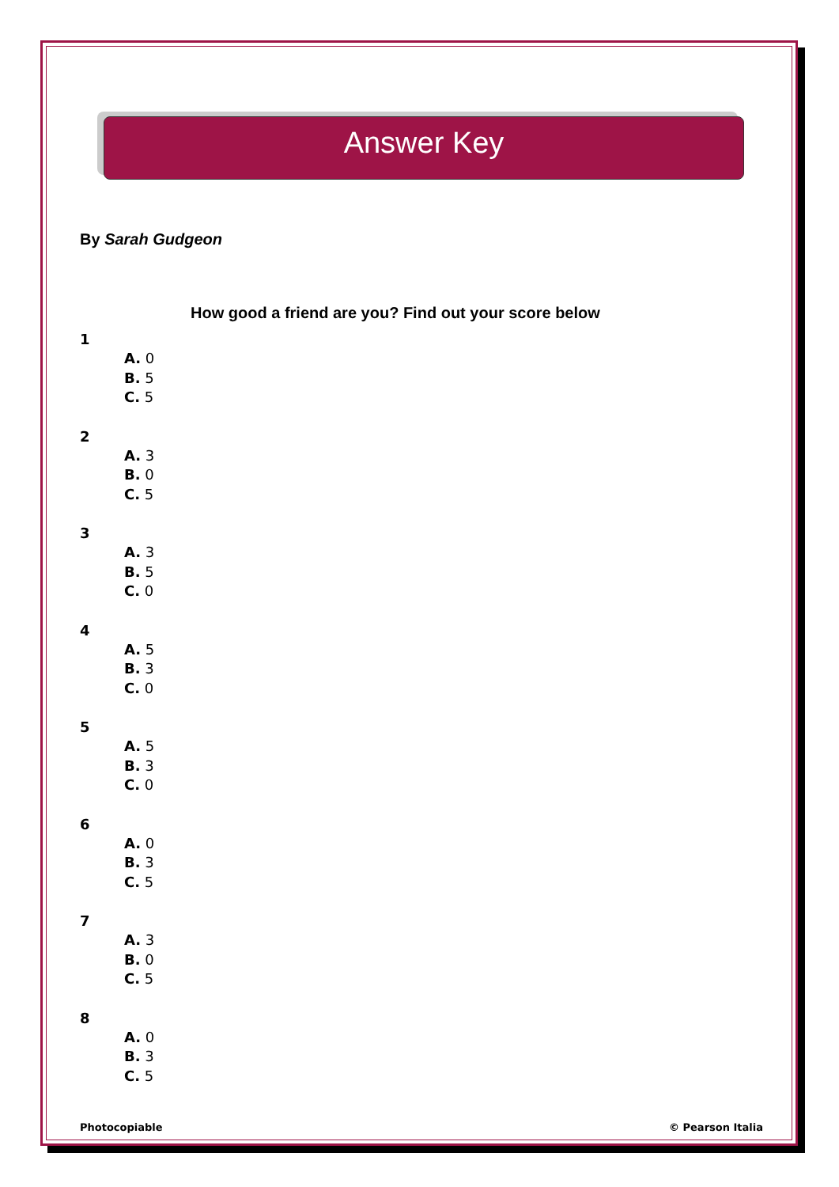Answer Key
By Sarah Gudgeon
How good a friend are you? Find out your score below
1
A. 0
B. 5
C. 5
2
A. 3
B. 0
C. 5
3
A. 3
B. 5
C. 0
4
A. 5
B. 3
C. 0
5
A. 5
B. 3
C. 0
6
A. 0
B. 3
C. 5
7
A. 3
B. 0
C. 5
8
A. 0
B. 3
C. 5
Photocopiable © Pearson Italia